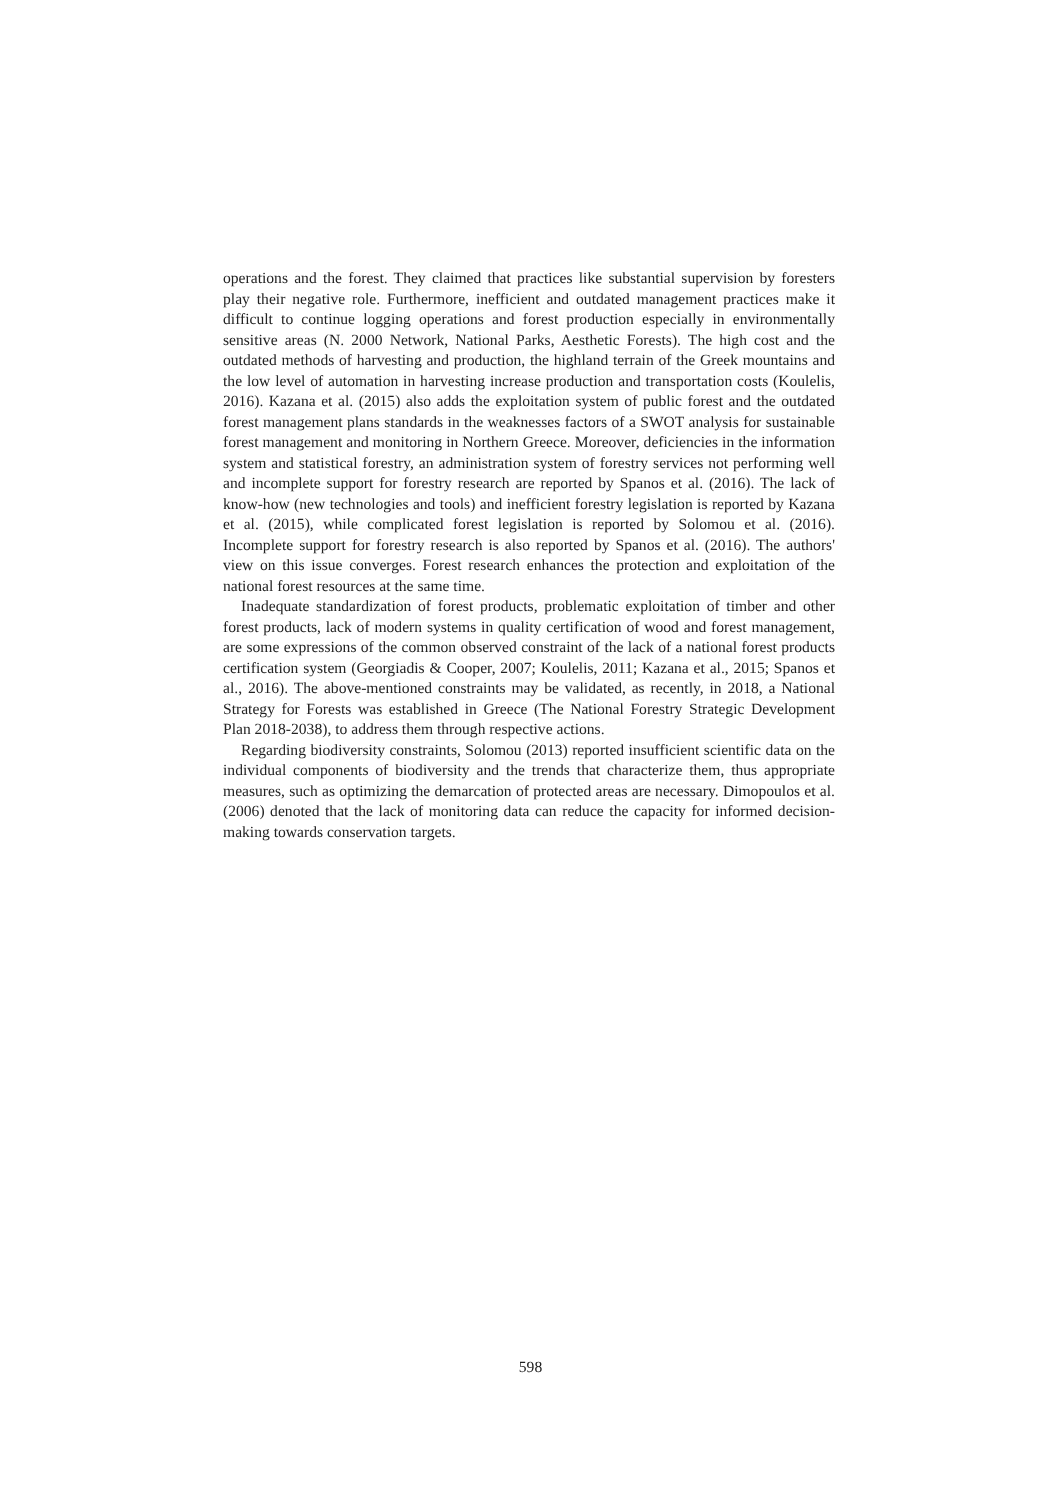operations and the forest. They claimed that practices like substantial supervision by foresters play their negative role. Furthermore, inefficient and outdated management practices make it difficult to continue logging operations and forest production especially in environmentally sensitive areas (N. 2000 Network, National Parks, Aesthetic Forests). The high cost and the outdated methods of harvesting and production, the highland terrain of the Greek mountains and the low level of automation in harvesting increase production and transportation costs (Koulelis, 2016). Kazana et al. (2015) also adds the exploitation system of public forest and the outdated forest management plans standards in the weaknesses factors of a SWOT analysis for sustainable forest management and monitoring in Northern Greece. Moreover, deficiencies in the information system and statistical forestry, an administration system of forestry services not performing well and incomplete support for forestry research are reported by Spanos et al. (2016). The lack of know-how (new technologies and tools) and inefficient forestry legislation is reported by Kazana et al. (2015), while complicated forest legislation is reported by Solomou et al. (2016). Incomplete support for forestry research is also reported by Spanos et al. (2016). The authors' view on this issue converges. Forest research enhances the protection and exploitation of the national forest resources at the same time.
Inadequate standardization of forest products, problematic exploitation of timber and other forest products, lack of modern systems in quality certification of wood and forest management, are some expressions of the common observed constraint of the lack of a national forest products certification system (Georgiadis & Cooper, 2007; Koulelis, 2011; Kazana et al., 2015; Spanos et al., 2016). The above-mentioned constraints may be validated, as recently, in 2018, a National Strategy for Forests was established in Greece (The National Forestry Strategic Development Plan 2018-2038), to address them through respective actions.
Regarding biodiversity constraints, Solomou (2013) reported insufficient scientific data on the individual components of biodiversity and the trends that characterize them, thus appropriate measures, such as optimizing the demarcation of protected areas are necessary. Dimopoulos et al. (2006) denoted that the lack of monitoring data can reduce the capacity for informed decision-making towards conservation targets.
598